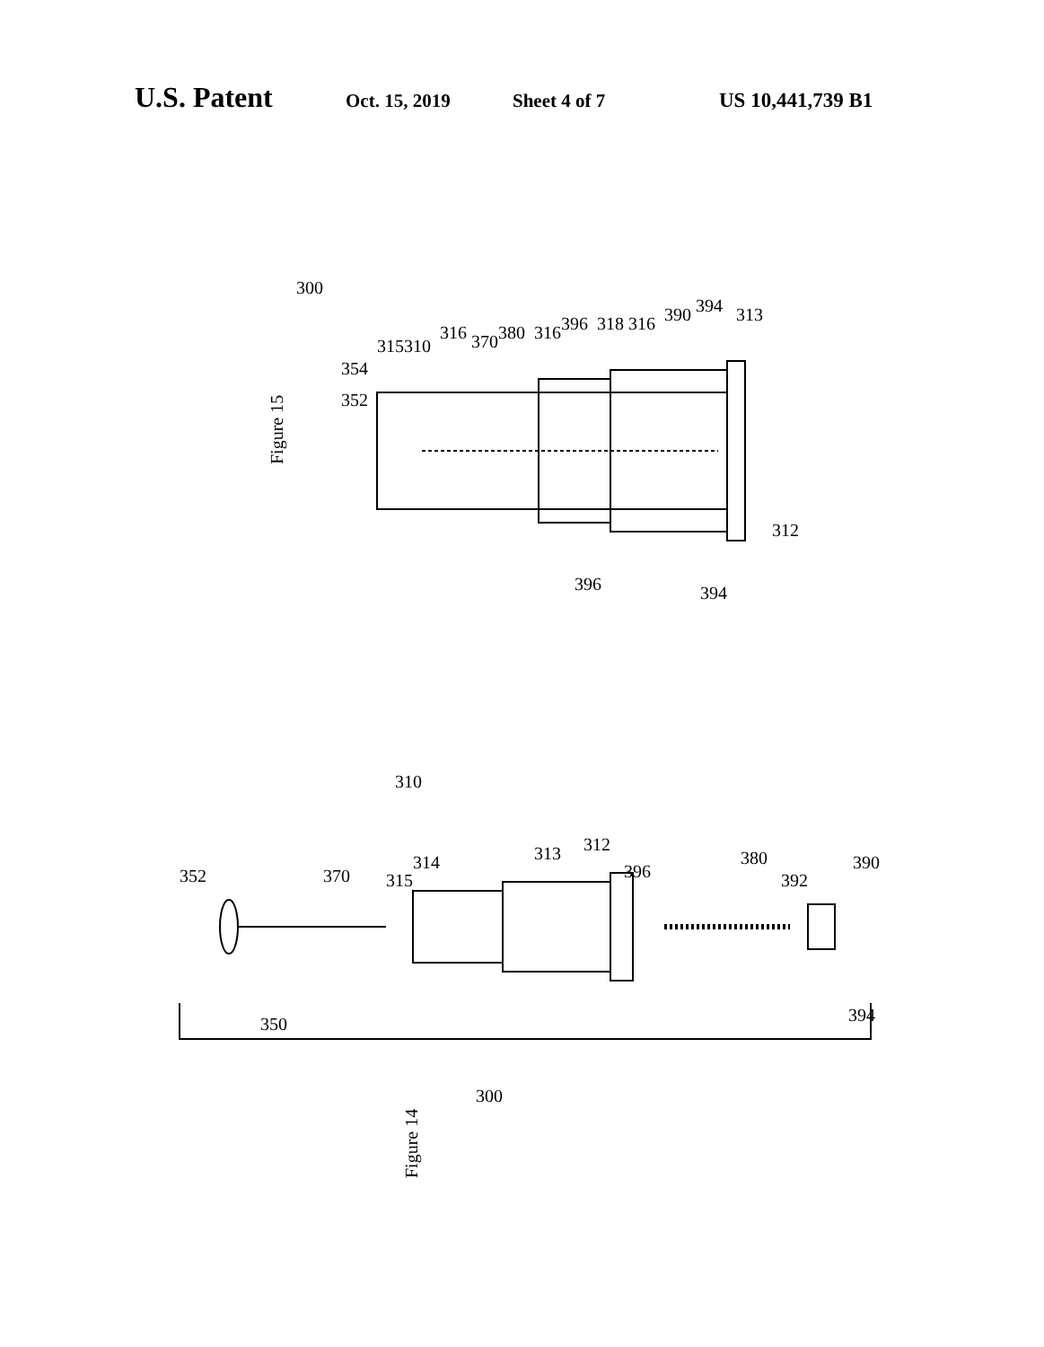U.S. Patent Oct. 15, 2019 Sheet 4 of 7 US 10,441,739 B1
Figure 15
Figure 14
300
352
354
315
310
316
370
380
316
396
318
316
390
394
313
312
396
394
310
352
370
315
314
313
312
396
380
392
390
350
394
300